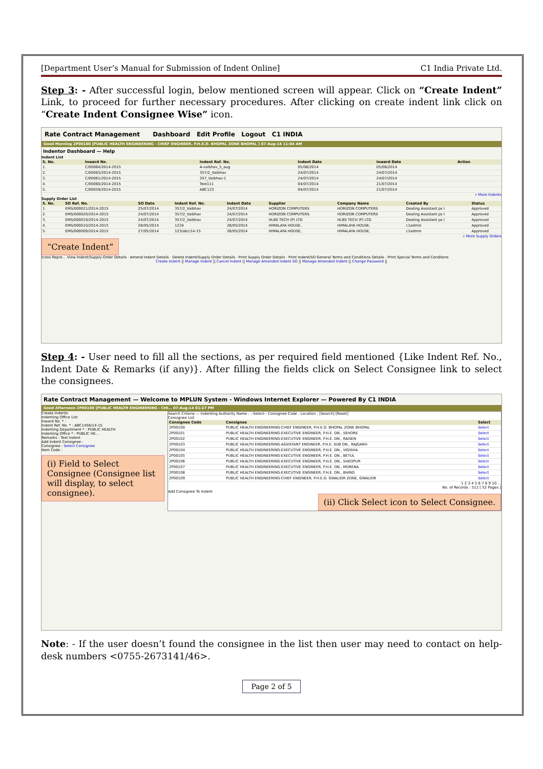[Department User’s Manual for Submission of Indent Online] C1 India Private Ltd.
Step 3: - After successful login, below mentioned screen will appear. Click on “Create Indent” Link, to proceed for further necessary procedures. After clicking on create indent link click on “Create Indent Consignee Wise” icon.
Rate Contract Management Dashboard Edit Profile Logout C1 INDIA
Good Morning 2P00100 [PUBLIC HEALTH ENGINEERING - CHIEF ENGINEER, P.H.E.D. BHOPAL ZONE BHOPAL ] 07-Aug-14 11:04 AM
Indentor Dashboard — Help
Indent List
| S. No. | Inward No. | Indent Ref. No. | Indent Date | Inward Date | Action |
| --- | --- | --- | --- | --- | --- |
| 1. | C/00064/2014-2015 | A-vaibhav_5_aug | 05/08/2014 | 05/08/2014 | |
| 2. | C/00063/2014-2015 | 357/2_Vaibhav | 24/07/2014 | 24/07/2014 | |
| 3. | C/00061/2014-2015 | 357_Vaibhav-1 | 24/07/2014 | 24/07/2014 | |
| 4. | C/00060/2014-2015 | Test111 | 04/07/2014 | 21/07/2014 | |
| 5. | C/00059/2014-2015 | ABC123 | 04/07/2014 | 21/07/2014 | |
» More Indents
Supply Order List
| S. No. | SO Ref. No. | SO Date | Indent Ref. No. | Indent Date | Supplier | Company Name | Created By | Status |
| --- | --- | --- | --- | --- | --- | --- | --- | --- |
| 1. | EMS/000021/2014-2015 | 25/07/2014 | 357/2_Vaibhav | 24/07/2014 | HORIZON COMPUTERS | HORIZON COMPUTERS | Dealing Assistant ps I | Approved |
| 2. | EMS/000020/2014-2015 | 24/07/2014 | 357/2_Vaibhav | 24/07/2014 | HORIZON COMPUTERS | HORIZON COMPUTERS | Dealing Assistant ps I | Approved |
| 3. | EMS/000019/2014-2015 | 24/07/2014 | 357/2_Vaibhav | 24/07/2014 | HLBS TECH (P) LTD | HLBS TECH (P) LTD | Dealing Assistant ps I | Approved |
| 4. | EMS/000010/2014-2015 | 28/05/2014 | 1234 | 28/05/2014 | HIMALAYA HOUSE, | HIMALAYA HOUSE, | c1admin | Approved |
| 5. | EMS/000009/2014-2015 | 27/05/2014 | 123/abc/14-15 | 26/05/2014 | HIMALAYA HOUSE, | HIMALAYA HOUSE, | c1admin | Approved |
» More Supply Orders
“Create Indent”
Icons Repre… View Indent/Supply Order Details · Amend Indent Details · Delete Indent/Supply Order Details · Print Supply Order Details · Print Indent/SO General Terms and Conditions Details · Print Special Terms and Conditons
Create Indent || Manage Indent || Cancel Indent || Manage Amended Indent SO || Manage Amended Indent || Change Password ||
Step 4: - User need to fill all the sections, as per required field mentioned {Like Indent Ref. No., Indent Date & Remarks (if any)}. After filling the fields click on Select Consignee link to select the consignees.
Rate Contract Management — Welcome to MPLUN System - Windows Internet Explorer — Powered By C1 INDIA
Good Afternoon 2P00100 [PUBLIC HEALTH ENGINEERING - CHI… 07-Aug-14 01:27 PM
Create Indents
Indenting Office List
Inward No. * :
Indent Ref. No. * : ABC1456/14-15
Indenting Department * : PUBLIC HEALTH
Indenting Office * : PUBLIC HE…
Remarks : Test Indent
Add Indent Consignee :
Consignee : Select Consignee
Item Code :
(i) Field to Select Consignee (Consignee list will display, to select consignee).
Search Criteria — Indenting Authority Name : --Select-- Consignee Code : Location : [Search] [Reset]
Consignee List
| Consignee Code | Consignee | Select |
| --- | --- | --- |
| 2P00100 | PUBLIC HEALTH ENGINEERING-CHIEF ENGINEER, P.H.E.D. BHOPAL ZONE BHOPAL | Select |
| 2P00101 | PUBLIC HEALTH ENGINEERING-EXECUTIVE ENGINEER, P.H.E. DN., SEHORE | Select |
| 2P00102 | PUBLIC HEALTH ENGINEERING-EXECUTIVE ENGINEER, P.H.E. DN., RAISEN | Select |
| 2P00103 | PUBLIC HEALTH ENGINEERING-ASSISTANT ENGINEER, P.H.E. SUB DN., RAJGARH | Select |
| 2P00104 | PUBLIC HEALTH ENGINEERING-EXECUTIVE ENGINEER, P.H.E. DN., VIDISHA | Select |
| 2P00105 | PUBLIC HEALTH ENGINEERING-EXECUTIVE ENGINEER, P.H.E. DN., BETUL | Select |
| 2P00106 | PUBLIC HEALTH ENGINEERING-EXECUTIVE ENGINEER, P.H.E. DN., SHEOPUR | Select |
| 2P00107 | PUBLIC HEALTH ENGINEERING-EXECUTIVE ENGINEER, P.H.E. DN., MORENA | Select |
| 2P00108 | PUBLIC HEALTH ENGINEERING-EXECUTIVE ENGINEER, P.H.E. DN., BHIND | Select |
| 2P00109 | PUBLIC HEALTH ENGINEERING-CHIEF ENGINEER, P.H.E.D. GWALIOR ZONE, GWALIOR | Select |
1 2 3 4 5 6 7 8 9 10 ...
No. of Records : 512 [ 52 Pages ]
Add Consignee To Indent
(ii) Click Select icon to Select Consignee.
Note: - If the user doesn’t found the consignee in the list then user may need to contact on help-desk numbers <0755-2673141/46>.
Page 2 of 5